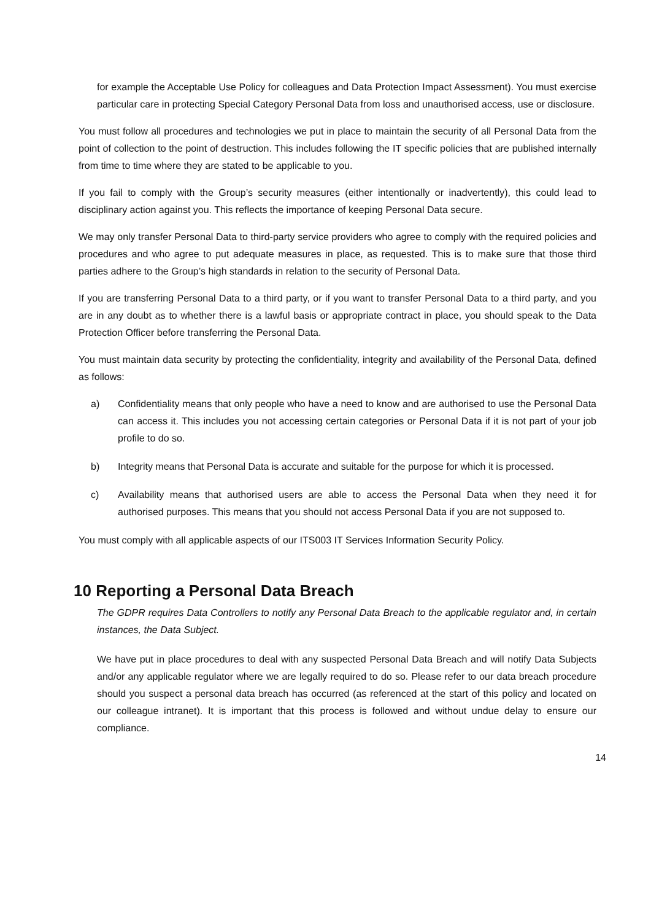for example the Acceptable Use Policy for colleagues and Data Protection Impact Assessment). You must exercise particular care in protecting Special Category Personal Data from loss and unauthorised access, use or disclosure.
You must follow all procedures and technologies we put in place to maintain the security of all Personal Data from the point of collection to the point of destruction. This includes following the IT specific policies that are published internally from time to time where they are stated to be applicable to you.
If you fail to comply with the Group’s security measures (either intentionally or inadvertently), this could lead to disciplinary action against you. This reflects the importance of keeping Personal Data secure.
We may only transfer Personal Data to third-party service providers who agree to comply with the required policies and procedures and who agree to put adequate measures in place, as requested. This is to make sure that those third parties adhere to the Group’s high standards in relation to the security of Personal Data.
If you are transferring Personal Data to a third party, or if you want to transfer Personal Data to a third party, and you are in any doubt as to whether there is a lawful basis or appropriate contract in place, you should speak to the Data Protection Officer before transferring the Personal Data.
You must maintain data security by protecting the confidentiality, integrity and availability of the Personal Data, defined as follows:
a) Confidentiality means that only people who have a need to know and are authorised to use the Personal Data can access it. This includes you not accessing certain categories or Personal Data if it is not part of your job profile to do so.
b) Integrity means that Personal Data is accurate and suitable for the purpose for which it is processed.
c) Availability means that authorised users are able to access the Personal Data when they need it for authorised purposes. This means that you should not access Personal Data if you are not supposed to.
You must comply with all applicable aspects of our ITS003 IT Services Information Security Policy.
10 Reporting a Personal Data Breach
The GDPR requires Data Controllers to notify any Personal Data Breach to the applicable regulator and, in certain instances, the Data Subject.
We have put in place procedures to deal with any suspected Personal Data Breach and will notify Data Subjects and/or any applicable regulator where we are legally required to do so. Please refer to our data breach procedure should you suspect a personal data breach has occurred (as referenced at the start of this policy and located on our colleague intranet). It is important that this process is followed and without undue delay to ensure our compliance.
14